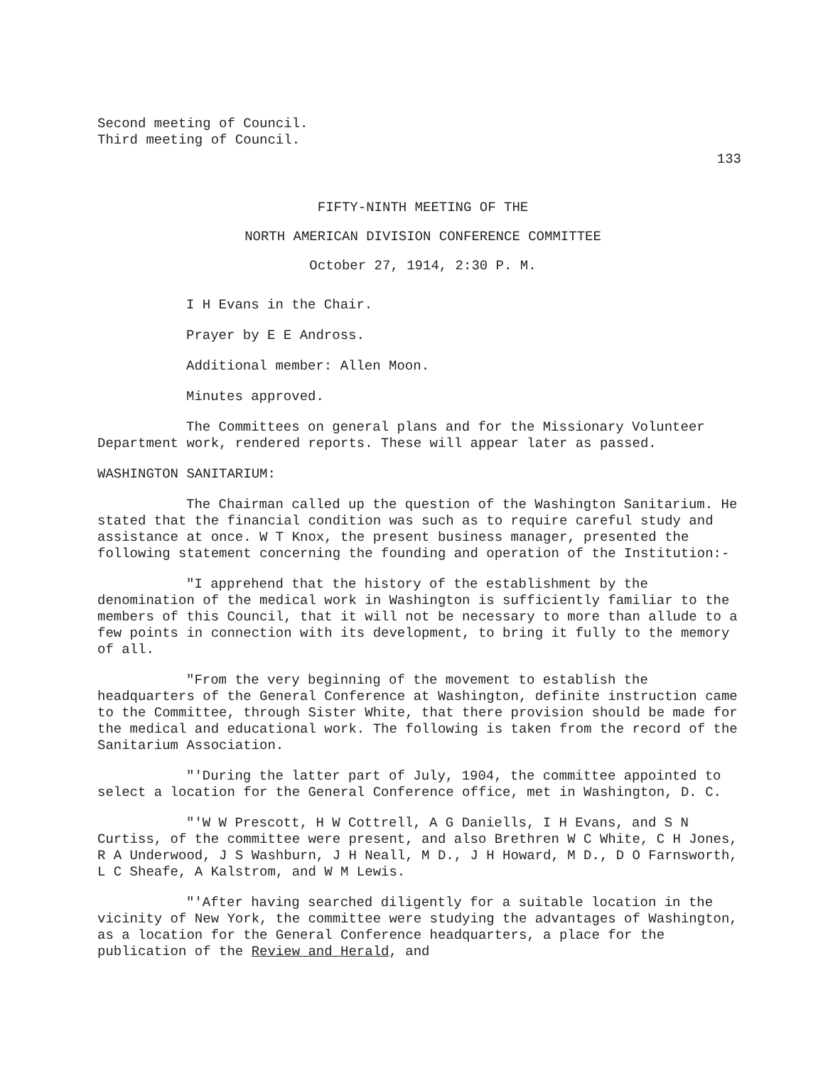Second meeting of Council.
Third meeting of Council.
133
FIFTY-NINTH MEETING OF THE
NORTH AMERICAN DIVISION CONFERENCE COMMITTEE
October 27, 1914, 2:30 P. M.
I H Evans in the Chair.
Prayer by E E Andross.
Additional member: Allen Moon.
Minutes approved.
The Committees on general plans and for the Missionary Volunteer Department work, rendered reports. These will appear later as passed.
WASHINGTON SANITARIUM:
The Chairman called up the question of the Washington Sanitarium. He stated that the financial condition was such as to require careful study and assistance at once. W T Knox, the present business manager, presented the following statement concerning the founding and operation of the Institution:-
"I apprehend that the history of the establishment by the denomination of the medical work in Washington is sufficiently familiar to the members of this Council, that it will not be necessary to more than allude to a few points in connection with its development, to bring it fully to the memory of all.
"From the very beginning of the movement to establish the headquarters of the General Conference at Washington, definite instruction came to the Committee, through Sister White, that there provision should be made for the medical and educational work. The following is taken from the record of the Sanitarium Association.
"'During the latter part of July, 1904, the committee appointed to select a location for the General Conference office, met in Washington, D. C.
"'W W Prescott, H W Cottrell, A G Daniells, I H Evans, and S N Curtiss, of the committee were present, and also Brethren W C White, C H Jones, R A Underwood, J S Washburn, J H Neall, M D., J H Howard, M D., D O Farnsworth, L C Sheafe, A Kalstrom, and W M Lewis.
"'After having searched diligently for a suitable location in the vicinity of New York, the committee were studying the advantages of Washington, as a location for the General Conference headquarters, a place for the publication of the Review and Herald, and